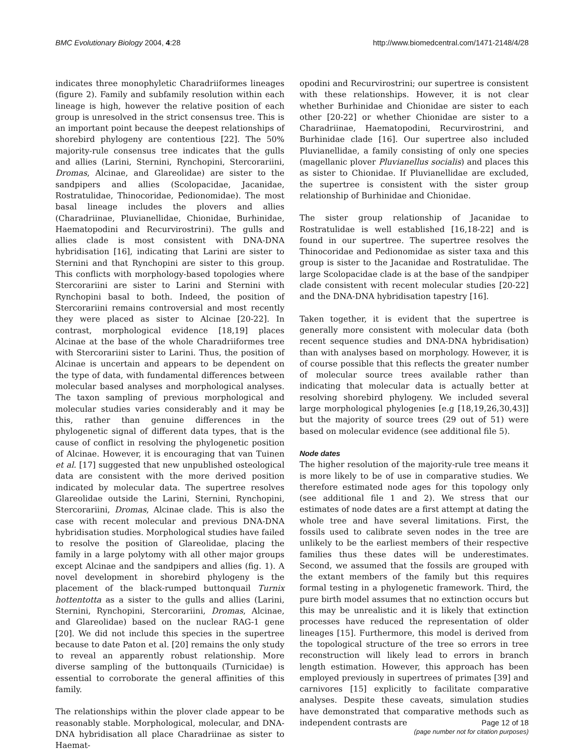BMC Evolutionary Biology 2004, 4:28 http://www.biomedcentral.com/1471-2148/4/28
indicates three monophyletic Charadriiformes lineages (figure 2). Family and subfamily resolution within each lineage is high, however the relative position of each group is unresolved in the strict consensus tree. This is an important point because the deepest relationships of shorebird phylogeny are contentious [22]. The 50% majority-rule consensus tree indicates that the gulls and allies (Larini, Sternini, Rynchopini, Stercorariini, Dromas, Alcinae, and Glareolidae) are sister to the sandpipers and allies (Scolopacidae, Jacanidae, Rostratulidae, Thinocoridae, Pedionomidae). The most basal lineage includes the plovers and allies (Charadriinae, Pluvianellidae, Chionidae, Burhinidae, Haematopodini and Recurvirostrini). The gulls and allies clade is most consistent with DNA-DNA hybridisation [16], indicating that Larini are sister to Sternini and that Rynchopini are sister to this group. This conflicts with morphology-based topologies where Stercorariini are sister to Larini and Sternini with Rynchopini basal to both. Indeed, the position of Stercorariini remains controversial and most recently they were placed as sister to Alcinae [20-22]. In contrast, morphological evidence [18,19] places Alcinae at the base of the whole Charadriiformes tree with Stercorariini sister to Larini. Thus, the position of Alcinae is uncertain and appears to be dependent on the type of data, with fundamental differences between molecular based analyses and morphological analyses. The taxon sampling of previous morphological and molecular studies varies considerably and it may be this, rather than genuine differences in the phylogenetic signal of different data types, that is the cause of conflict in resolving the phylogenetic position of Alcinae. However, it is encouraging that van Tuinen et al. [17] suggested that new unpublished osteological data are consistent with the more derived position indicated by molecular data. The supertree resolves Glareolidae outside the Larini, Sternini, Rynchopini, Stercorariini, Dromas, Alcinae clade. This is also the case with recent molecular and previous DNA-DNA hybridisation studies. Morphological studies have failed to resolve the position of Glareolidae, placing the family in a large polytomy with all other major groups except Alcinae and the sandpipers and allies (fig. 1). A novel development in shorebird phylogeny is the placement of the black-rumped buttonquail Turnix hottentotta as a sister to the gulls and allies (Larini, Sternini, Rynchopini, Stercorariini, Dromas, Alcinae, and Glareolidae) based on the nuclear RAG-1 gene [20]. We did not include this species in the supertree because to date Paton et al. [20] remains the only study to reveal an apparently robust relationship. More diverse sampling of the buttonquails (Turnicidae) is essential to corroborate the general affinities of this family.
The relationships within the plover clade appear to be reasonably stable. Morphological, molecular, and DNA-DNA hybridisation all place Charadriinae as sister to Haemat-
opodini and Recurvirostrini; our supertree is consistent with these relationships. However, it is not clear whether Burhinidae and Chionidae are sister to each other [20-22] or whether Chionidae are sister to a Charadriinae, Haematopodini, Recurvirostrini, and Burhinidae clade [16]. Our supertree also included Pluvianellidae, a family consisting of only one species (magellanic plover Pluvianellus socialis) and places this as sister to Chionidae. If Pluvianellidae are excluded, the supertree is consistent with the sister group relationship of Burhinidae and Chionidae.
The sister group relationship of Jacanidae to Rostratulidae is well established [16,18-22] and is found in our supertree. The supertree resolves the Thinocoridae and Pedionomidae as sister taxa and this group is sister to the Jacanidae and Rostratulidae. The large Scolopacidae clade is at the base of the sandpiper clade consistent with recent molecular studies [20-22] and the DNA-DNA hybridisation tapestry [16].
Taken together, it is evident that the supertree is generally more consistent with molecular data (both recent sequence studies and DNA-DNA hybridisation) than with analyses based on morphology. However, it is of course possible that this reflects the greater number of molecular source trees available rather than indicating that molecular data is actually better at resolving shorebird phylogeny. We included several large morphological phylogenies [e.g [18,19,26,30,43]] but the majority of source trees (29 out of 51) were based on molecular evidence (see additional file 5).
Node dates
The higher resolution of the majority-rule tree means it is more likely to be of use in comparative studies. We therefore estimated node ages for this topology only (see additional file 1 and 2). We stress that our estimates of node dates are a first attempt at dating the whole tree and have several limitations. First, the fossils used to calibrate seven nodes in the tree are unlikely to be the earliest members of their respective families thus these dates will be underestimates. Second, we assumed that the fossils are grouped with the extant members of the family but this requires formal testing in a phylogenetic framework. Third, the pure birth model assumes that no extinction occurs but this may be unrealistic and it is likely that extinction processes have reduced the representation of older lineages [15]. Furthermore, this model is derived from the topological structure of the tree so errors in tree reconstruction will likely lead to errors in branch length estimation. However, this approach has been employed previously in supertrees of primates [39] and carnivores [15] explicitly to facilitate comparative analyses. Despite these caveats, simulation studies have demonstrated that comparative methods such as independent contrasts are
Page 12 of 18
(page number not for citation purposes)